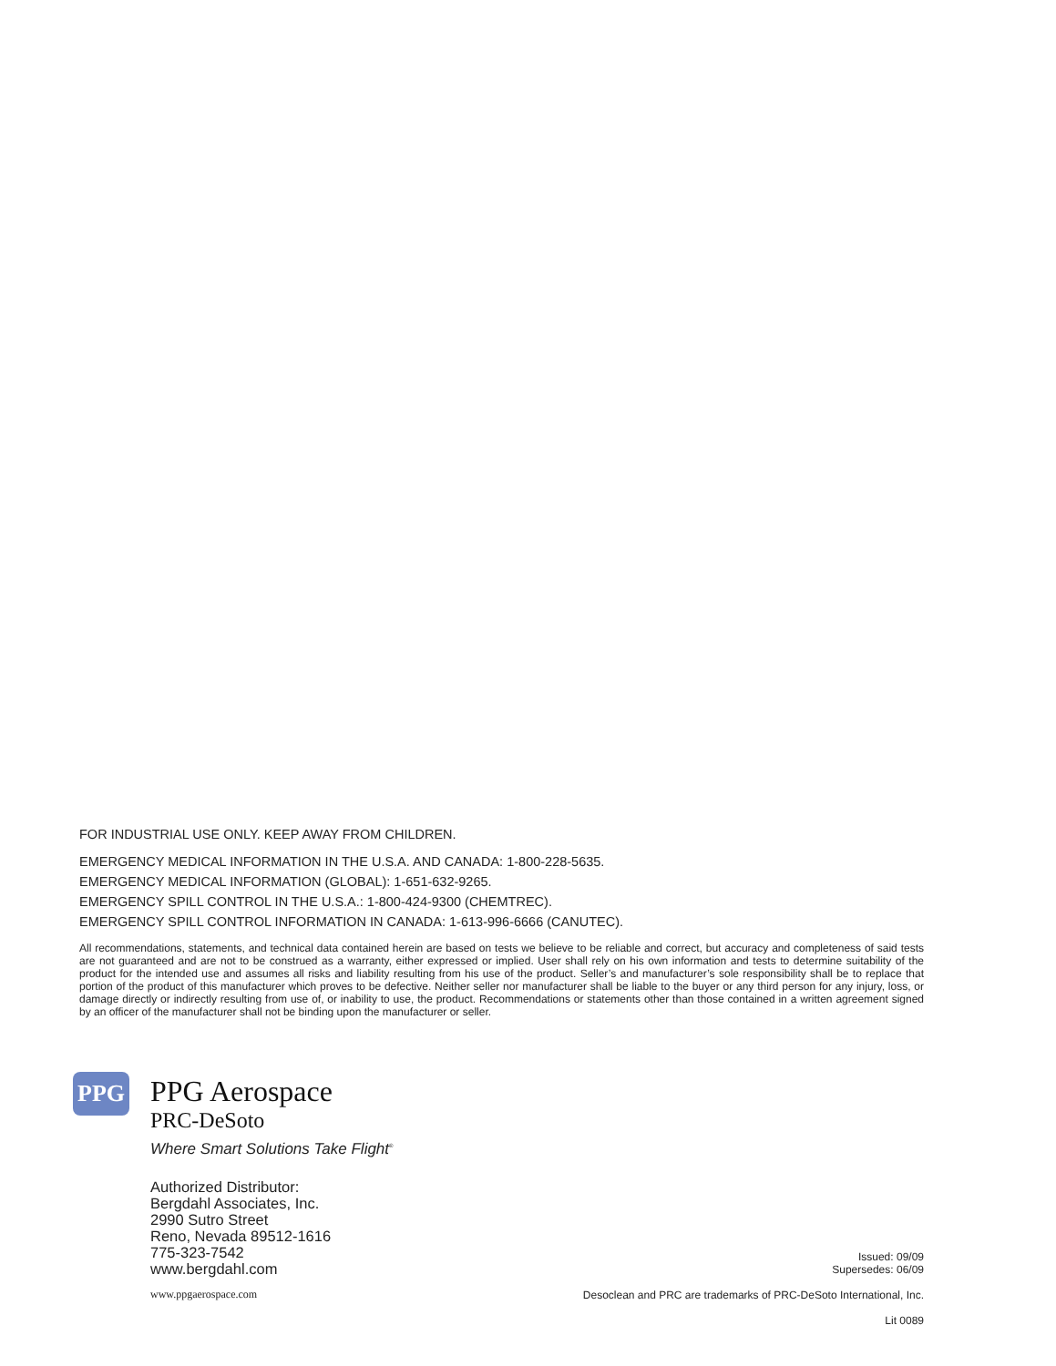FOR INDUSTRIAL USE ONLY. KEEP AWAY FROM CHILDREN.
EMERGENCY MEDICAL INFORMATION IN THE U.S.A. AND CANADA: 1-800-228-5635.
EMERGENCY MEDICAL INFORMATION (GLOBAL): 1-651-632-9265.
EMERGENCY SPILL CONTROL IN THE U.S.A.: 1-800-424-9300 (CHEMTREC).
EMERGENCY SPILL CONTROL INFORMATION IN CANADA: 1-613-996-6666 (CANUTEC).
All recommendations, statements, and technical data contained herein are based on tests we believe to be reliable and correct, but accuracy and completeness of said tests are not guaranteed and are not to be construed as a warranty, either expressed or implied. User shall rely on his own information and tests to determine suitability of the product for the intended use and assumes all risks and liability resulting from his use of the product. Seller’s and manufacturer’s sole responsibility shall be to replace that portion of the product of this manufacturer which proves to be defective. Neither seller nor manufacturer shall be liable to the buyer or any third person for any injury, loss, or damage directly or indirectly resulting from use of, or inability to use, the product. Recommendations or statements other than those contained in a written agreement signed by an officer of the manufacturer shall not be binding upon the manufacturer or seller.
PPG
PPG Aerospace
PRC-DeSoto
Where Smart Solutions Take Flight<sup>®</sup>
Authorized Distributor:
Bergdahl Associates, Inc.
2990 Sutro Street
Reno, Nevada 89512-1616
775-323-7542
www.bergdahl.com
www.ppgaerospace.com
Issued: 09/09
Supersedes: 06/09
Desoclean and PRC are trademarks of PRC-DeSoto International, Inc.
Lit 0089